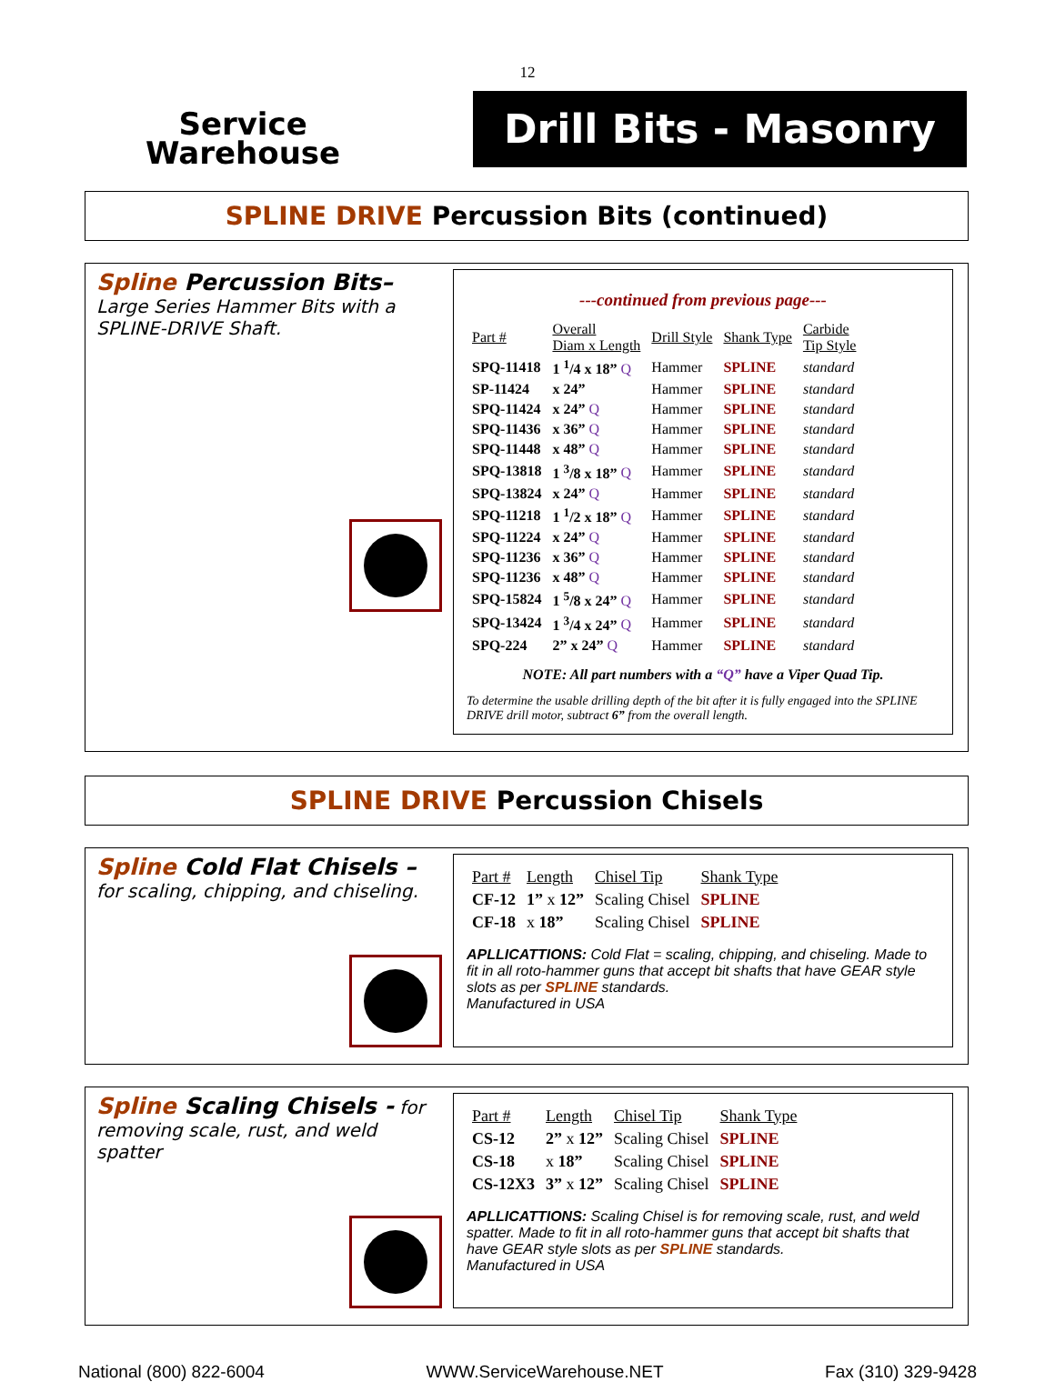12
Service
Warehouse
Drill Bits - Masonry
SPLINE DRIVE Percussion Bits (continued)
Spline Percussion Bits– Large Series Hammer Bits with a SPLINE-DRIVE Shaft.
---continued from previous page---
| Part # | Overall Diam x Length | Drill Style | Shank Type | Carbide Tip Style |
| --- | --- | --- | --- | --- |
| SPQ-11418 | 1 <sup>1</sup>/4 x 18” Q | Hammer | SPLINE | standard |
| SP-11424 | x 24” | Hammer | SPLINE | standard |
| SPQ-11424 | x 24” Q | Hammer | SPLINE | standard |
| SPQ-11436 | x 36” Q | Hammer | SPLINE | standard |
| SPQ-11448 | x 48” Q | Hammer | SPLINE | standard |
| SPQ-13818 | 1 <sup>3</sup>/8 x 18” Q | Hammer | SPLINE | standard |
| SPQ-13824 | x 24” Q | Hammer | SPLINE | standard |
| SPQ-11218 | 1 <sup>1</sup>/2 x 18” Q | Hammer | SPLINE | standard |
| SPQ-11224 | x 24” Q | Hammer | SPLINE | standard |
| SPQ-11236 | x 36” Q | Hammer | SPLINE | standard |
| SPQ-11236 | x 48” Q | Hammer | SPLINE | standard |
| SPQ-15824 | 1 <sup>5</sup>/8 x 24” Q | Hammer | SPLINE | standard |
| SPQ-13424 | 1 <sup>3</sup>/4 x 24” Q | Hammer | SPLINE | standard |
| SPQ-224 | 2” x 24” Q | Hammer | SPLINE | standard |
NOTE: All part numbers with a “Q” have a Viper Quad Tip.
To determine the usable drilling depth of the bit after it is fully engaged into the SPLINE DRIVE drill motor, subtract 6” from the overall length.
SPLINE DRIVE Percussion Chisels
Spline Cold Flat Chisels –
for scaling, chipping, and chiseling.
| Part # | Length | Chisel Tip | Shank Type |
| --- | --- | --- | --- |
| CF-12 | 1” x 12” | Scaling Chisel | SPLINE |
| CF-18 | x 18” | Scaling Chisel | SPLINE |
APLLICATTIONS: Cold Flat = scaling, chipping, and chiseling. Made to fit in all roto-hammer guns that accept bit shafts that have GEAR style slots as per SPLINE standards.
Manufactured in USA
Spline Scaling Chisels - for removing scale, rust, and weld spatter
| Part # | Length | Chisel Tip | Shank Type |
| --- | --- | --- | --- |
| CS-12 | 2” x 12” | Scaling Chisel | SPLINE |
| CS-18 | x 18” | Scaling Chisel | SPLINE |
| CS-12X3 | 3” x 12” | Scaling Chisel | SPLINE |
APLLICATTIONS: Scaling Chisel is for removing scale, rust, and weld spatter. Made to fit in all roto-hammer guns that accept bit shafts that have GEAR style slots as per SPLINE standards.
Manufactured in USA
National (800) 822-6004 WWW.ServiceWarehouse.NET Fax (310) 329-9428